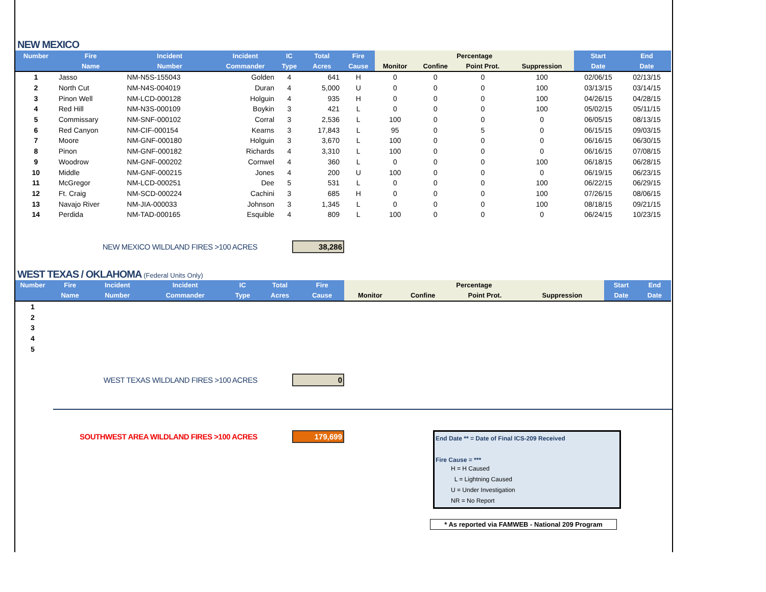NEW MEXICO
| Number | Fire | Incident | Incident | IC | Total | Fire | Percentage | | | | Start | End |
| --- | --- | --- | --- | --- | --- | --- | --- | --- | --- | --- | --- | --- |
| | Name | Number | Commander | Type | Acres | Cause | Monitor | Confine | Point Prot. | Suppression | Date | Date |
| 1 | Jasso | NM-N5S-155043 | Golden | 4 | 641 | H | 0 | 0 | 0 | 100 | 02/06/15 | 02/13/15 |
| 2 | North Cut | NM-N4S-004019 | Duran | 4 | 5,000 | U | 0 | 0 | 0 | 100 | 03/13/15 | 03/14/15 |
| 3 | Pinon Well | NM-LCD-000128 | Holguin | 4 | 935 | H | 0 | 0 | 0 | 100 | 04/26/15 | 04/28/15 |
| 4 | Red Hill | NM-N3S-000109 | Boykin | 3 | 421 | L | 0 | 0 | 0 | 100 | 05/02/15 | 05/11/15 |
| 5 | Commissary | NM-SNF-000102 | Corral | 3 | 2,536 | L | 100 | 0 | 0 | 0 | 06/05/15 | 08/13/15 |
| 6 | Red Canyon | NM-CIF-000154 | Kearns | 3 | 17,843 | L | 95 | 0 | 5 | 0 | 06/15/15 | 09/03/15 |
| 7 | Moore | NM-GNF-000180 | Holguin | 3 | 3,670 | L | 100 | 0 | 0 | 0 | 06/16/15 | 06/30/15 |
| 8 | Pinon | NM-GNF-000182 | Richards | 4 | 3,310 | L | 100 | 0 | 0 | 0 | 06/16/15 | 07/08/15 |
| 9 | Woodrow | NM-GNF-000202 | Cornwel | 4 | 360 | L | 0 | 0 | 0 | 100 | 06/18/15 | 06/28/15 |
| 10 | Middle | NM-GNF-000215 | Jones | 4 | 200 | U | 100 | 0 | 0 | 0 | 06/19/15 | 06/23/15 |
| 11 | McGregor | NM-LCD-000251 | Dee | 5 | 531 | L | 0 | 0 | 0 | 100 | 06/22/15 | 06/29/15 |
| 12 | Ft. Craig | NM-SCD-000224 | Cachini | 3 | 685 | H | 0 | 0 | 0 | 100 | 07/26/15 | 08/06/15 |
| 13 | Navajo River | NM-JIA-000033 | Johnson | 3 | 1,345 | L | 0 | 0 | 0 | 100 | 08/18/15 | 09/21/15 |
| 14 | Perdida | NM-TAD-000165 | Esquible | 4 | 809 | L | 100 | 0 | 0 | 0 | 06/24/15 | 10/23/15 |
NEW MEXICO WILDLAND FIRES >100 ACRES 38,286
WEST TEXAS / OKLAHOMA (Federal Units Only)
| Number | Fire | Incident | Incident | IC | Total | Fire | Percentage | | | | Start | End |
| --- | --- | --- | --- | --- | --- | --- | --- | --- | --- | --- | --- | --- |
| | Name | Number | Commander | Type | Acres | Cause | Monitor | Confine | Point Prot. | Suppression | Date | Date |
| 1 | | | | | | | | | | | | |
| 2 | | | | | | | | | | | | |
| 3 | | | | | | | | | | | | |
| 4 | | | | | | | | | | | | |
| 5 | | | | | | | | | | | | |
WEST TEXAS WILDLAND FIRES >100 ACRES 0
SOUTHWEST AREA WILDLAND FIRES >100 ACRES 179,699
End Date ** = Date of Final ICS-209 Received
Fire Cause = ***
H = H Caused
L = Lightning Caused
U = Under Investigation
NR = No Report
* As reported via FAMWEB - National 209 Program